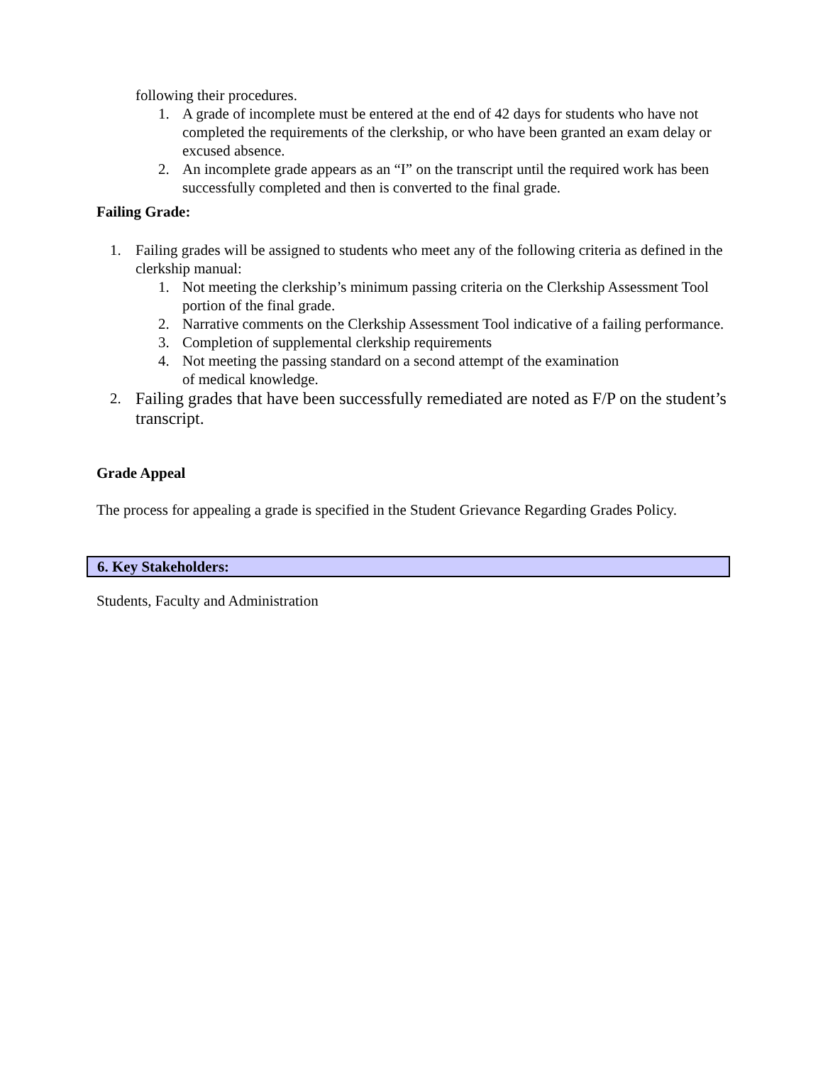following their procedures.
1. A grade of incomplete must be entered at the end of 42 days for students who have not completed the requirements of the clerkship, or who have been granted an exam delay or excused absence.
2. An incomplete grade appears as an “I” on the transcript until the required work has been successfully completed and then is converted to the final grade.
Failing Grade:
1. Failing grades will be assigned to students who meet any of the following criteria as defined in the clerkship manual:
1. Not meeting the clerkship’s minimum passing criteria on the Clerkship Assessment Tool portion of the final grade.
2. Narrative comments on the Clerkship Assessment Tool indicative of a failing performance.
3. Completion of supplemental clerkship requirements
4. Not meeting the passing standard on a second attempt of the examination
of medical knowledge.
2. Failing grades that have been successfully remediated are noted as F/P on the student’s transcript.
Grade Appeal
The process for appealing a grade is specified in the Student Grievance Regarding Grades Policy.
6. Key Stakeholders:
Students, Faculty and Administration